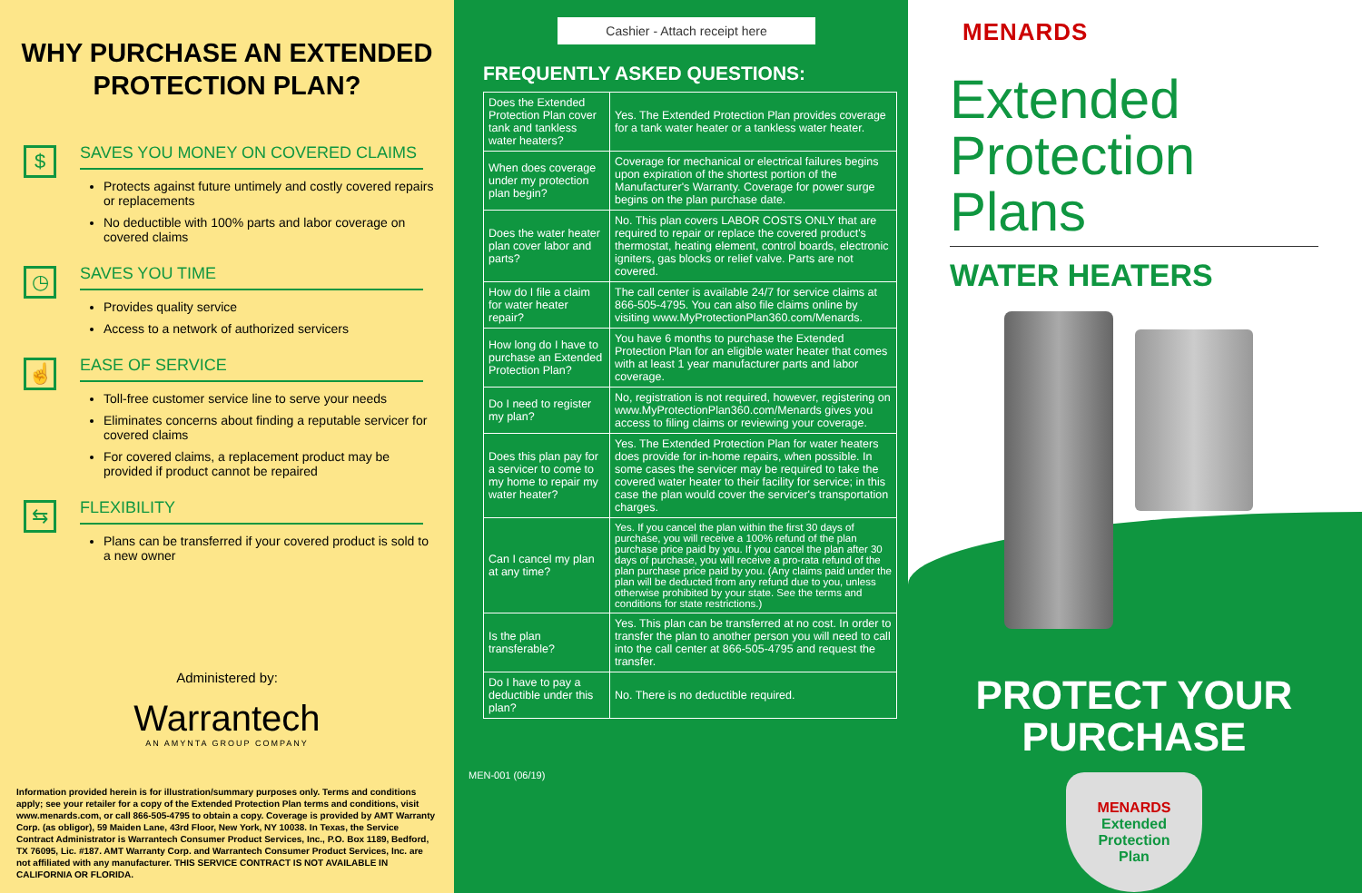WHY PURCHASE AN EXTENDED PROTECTION PLAN?
$
SAVES YOU MONEY ON COVERED CLAIMS
Protects against future untimely and costly covered repairs or replacements
No deductible with 100% parts and labor coverage on covered claims
◷
SAVES YOU TIME
Provides quality service
Access to a network of authorized servicers
☝
EASE OF SERVICE
Toll-free customer service line to serve your needs
Eliminates concerns about finding a reputable servicer for covered claims
For covered claims, a replacement product may be provided if product cannot be repaired
⇆
FLEXIBILITY
Plans can be transferred if your covered product is sold to a new owner
Administered by:
Warrantech
AN AMYNTA GROUP COMPANY
Information provided herein is for illustration/summary purposes only. Terms and conditions apply; see your retailer for a copy of the Extended Protection Plan terms and conditions, visit www.menards.com, or call 866-505-4795 to obtain a copy. Coverage is provided by AMT Warranty Corp. (as obligor), 59 Maiden Lane, 43rd Floor, New York, NY 10038. In Texas, the Service Contract Administrator is Warrantech Consumer Product Services, Inc., P.O. Box 1189, Bedford, TX 76095, Lic. #187. AMT Warranty Corp. and Warrantech Consumer Product Services, Inc. are not affiliated with any manufacturer. THIS SERVICE CONTRACT IS NOT AVAILABLE IN CALIFORNIA OR FLORIDA.
Cashier - Attach receipt here
FREQUENTLY ASKED QUESTIONS:
| Does the Extended Protection Plan cover tank and tankless water heaters? | Yes. The Extended Protection Plan provides coverage for a tank water heater or a tankless water heater. |
| When does coverage under my protection plan begin? | Coverage for mechanical or electrical failures begins upon expiration of the shortest portion of the Manufacturer's Warranty. Coverage for power surge begins on the plan purchase date. |
| Does the water heater plan cover labor and parts? | No. This plan covers LABOR COSTS ONLY that are required to repair or replace the covered product's thermostat, heating element, control boards, electronic igniters, gas blocks or relief valve. Parts are not covered. |
| How do I file a claim for water heater repair? | The call center is available 24/7 for service claims at 866-505-4795. You can also file claims online by visiting www.MyProtectionPlan360.com/Menards. |
| How long do I have to purchase an Extended Protection Plan? | You have 6 months to purchase the Extended Protection Plan for an eligible water heater that comes with at least 1 year manufacturer parts and labor coverage. |
| Do I need to register my plan? | No, registration is not required, however, registering on www.MyProtectionPlan360.com/Menards gives you access to filing claims or reviewing your coverage. |
| Does this plan pay for a servicer to come to my home to repair my water heater? | Yes. The Extended Protection Plan for water heaters does provide for in-home repairs, when possible. In some cases the servicer may be required to take the covered water heater to their facility for service; in this case the plan would cover the servicer's transportation charges. |
| Can I cancel my plan at any time? | Yes. If you cancel the plan within the first 30 days of purchase, you will receive a 100% refund of the plan purchase price paid by you. If you cancel the plan after 30 days of purchase, you will receive a pro-rata refund of the plan purchase price paid by you. (Any claims paid under the plan will be deducted from any refund due to you, unless otherwise prohibited by your state. See the terms and conditions for state restrictions.) |
| Is the plan transferable? | Yes. This plan can be transferred at no cost. In order to transfer the plan to another person you will need to call into the call center at 866-505-4795 and request the transfer. |
| Do I have to pay a deductible under this plan? | No. There is no deductible required. |
MEN-001 (06/19)
MENARDS
Extended Protection Plans
WATER HEATERS
PROTECT YOUR PURCHASE
MENARDS
Extended
Protection
Plan